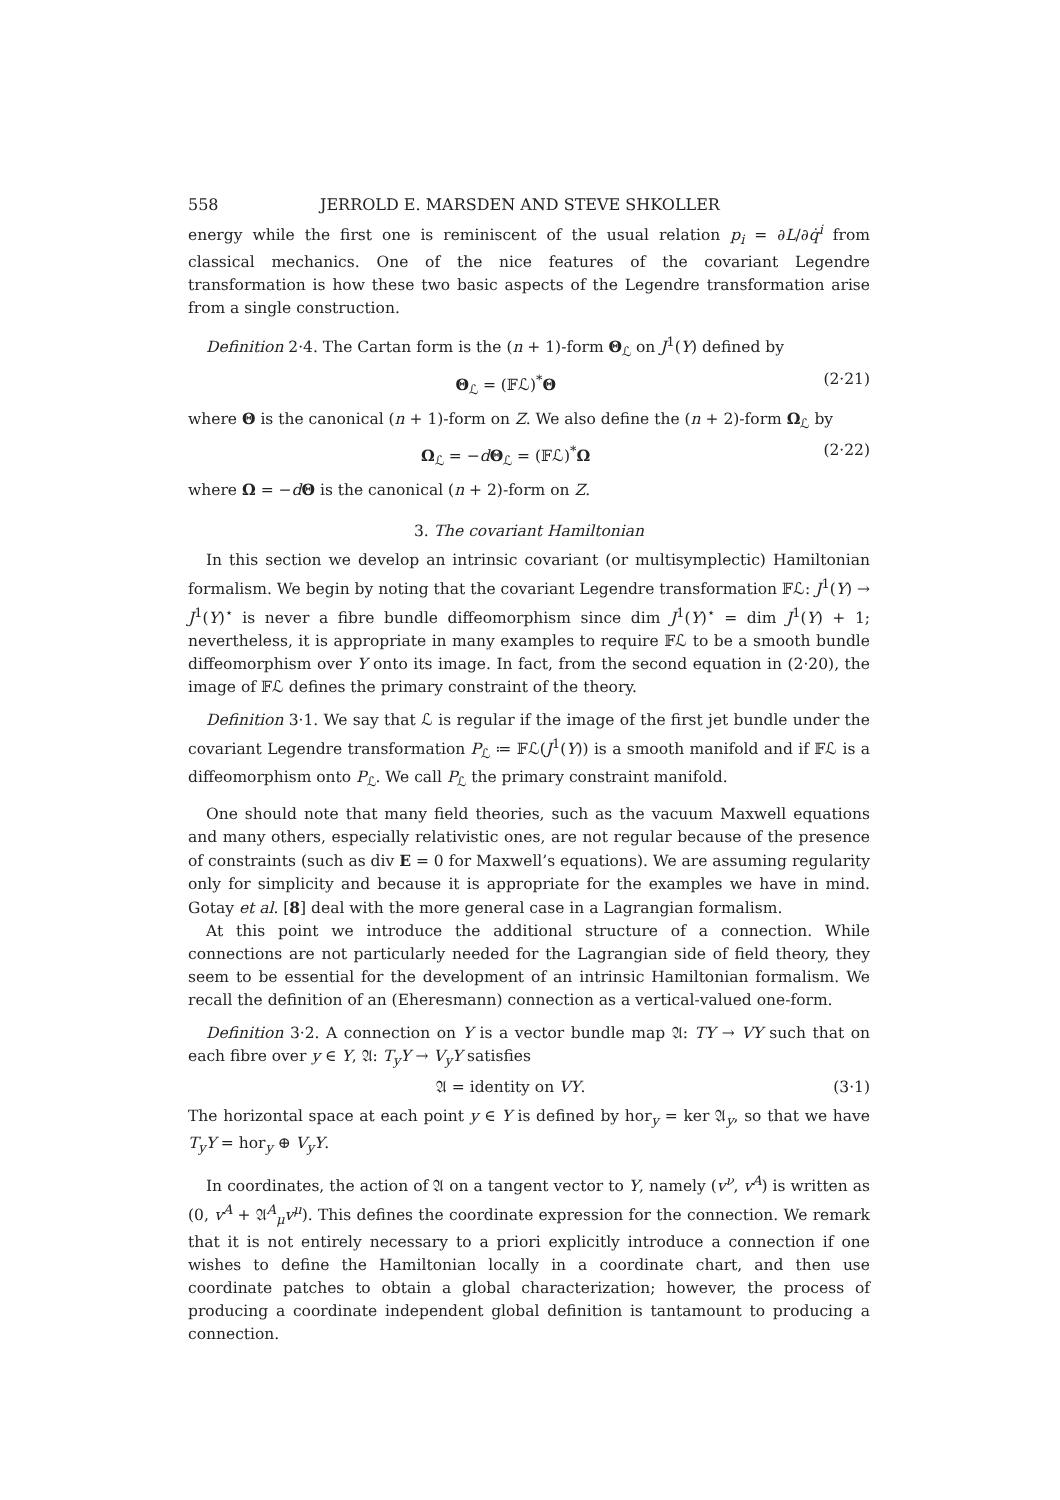558 JERROLD E. MARSDEN AND STEVE SHKOLLER
energy while the first one is reminiscent of the usual relation p<sub>i</sub> = ∂L/∂q̇<sup>i</sup> from classical mechanics. One of the nice features of the covariant Legendre transformation is how these two basic aspects of the Legendre transformation arise from a single construction.
Definition 2·4. The Cartan form is the (n + 1)-form Θ<sub>ℒ</sub> on J<sup>1</sup>(Y) defined by
Θ<sub>ℒ</sub> = (𝔽ℒ)<sup>*</sup>Θ (2·21)
where Θ is the canonical (n + 1)-form on Z. We also define the (n + 2)-form Ω<sub>ℒ</sub> by
Ω<sub>ℒ</sub> = −dΘ<sub>ℒ</sub> = (𝔽ℒ)<sup>*</sup>Ω (2·22)
where Ω = −dΘ is the canonical (n + 2)-form on Z.
3. The covariant Hamiltonian
In this section we develop an intrinsic covariant (or multisymplectic) Hamiltonian formalism. We begin by noting that the covariant Legendre transformation 𝔽ℒ: J<sup>1</sup>(Y) → J<sup>1</sup>(Y)<sup>⋆</sup> is never a fibre bundle diffeomorphism since dim J<sup>1</sup>(Y)<sup>⋆</sup> = dim J<sup>1</sup>(Y) + 1; nevertheless, it is appropriate in many examples to require 𝔽ℒ to be a smooth bundle diffeomorphism over Y onto its image. In fact, from the second equation in (2·20), the image of 𝔽ℒ defines the primary constraint of the theory.
Definition 3·1. We say that ℒ is regular if the image of the first jet bundle under the covariant Legendre transformation P<sub>ℒ</sub> ≔ 𝔽ℒ(J<sup>1</sup>(Y)) is a smooth manifold and if 𝔽ℒ is a diffeomorphism onto P<sub>ℒ</sub>. We call P<sub>ℒ</sub> the primary constraint manifold.
One should note that many field theories, such as the vacuum Maxwell equations and many others, especially relativistic ones, are not regular because of the presence of constraints (such as div E = 0 for Maxwell’s equations). We are assuming regularity only for simplicity and because it is appropriate for the examples we have in mind. Gotay et al. [8] deal with the more general case in a Lagrangian formalism.
At this point we introduce the additional structure of a connection. While connections are not particularly needed for the Lagrangian side of field theory, they seem to be essential for the development of an intrinsic Hamiltonian formalism. We recall the definition of an (Eheresmann) connection as a vertical-valued one-form.
Definition 3·2. A connection on Y is a vector bundle map 𝔄: TY → VY such that on each fibre over y ∈ Y, 𝔄: T<sub>y</sub>Y → V<sub>y</sub>Y satisfies
𝔄 = identity on VY. (3·1)
The horizontal space at each point y ∈ Y is defined by hor<sub>y</sub> = ker 𝔄<sub>y</sub>, so that we have T<sub>y</sub>Y = hor<sub>y</sub> ⊕ V<sub>y</sub>Y.
In coordinates, the action of 𝔄 on a tangent vector to Y, namely (v<sup>ν</sup>, v<sup>A</sup>) is written as (0, v<sup>A</sup> + 𝔄<sup>A</sup><sub>μ</sub>v<sup>μ</sup>). This defines the coordinate expression for the connection. We remark that it is not entirely necessary to a priori explicitly introduce a connection if one wishes to define the Hamiltonian locally in a coordinate chart, and then use coordinate patches to obtain a global characterization; however, the process of producing a coordinate independent global definition is tantamount to producing a connection.